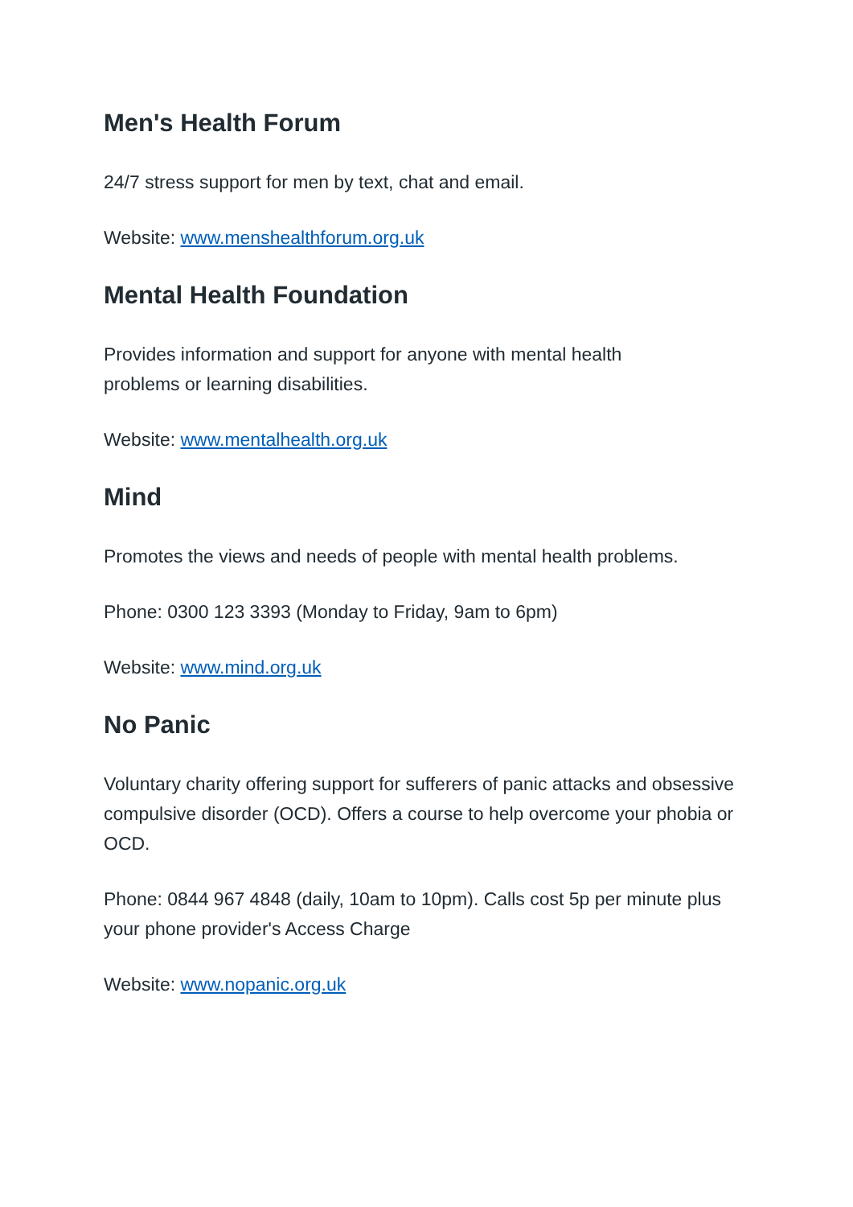Men's Health Forum
24/7 stress support for men by text, chat and email.
Website: www.menshealthforum.org.uk
Mental Health Foundation
Provides information and support for anyone with mental health
problems or learning disabilities.
Website: www.mentalhealth.org.uk
Mind
Promotes the views and needs of people with mental health problems.
Phone: 0300 123 3393 (Monday to Friday, 9am to 6pm)
Website: www.mind.org.uk
No Panic
Voluntary charity offering support for sufferers of panic attacks and obsessive compulsive disorder (OCD). Offers a course to help overcome your phobia or OCD.
Phone: 0844 967 4848 (daily, 10am to 10pm). Calls cost 5p per minute plus your phone provider's Access Charge
Website: www.nopanic.org.uk